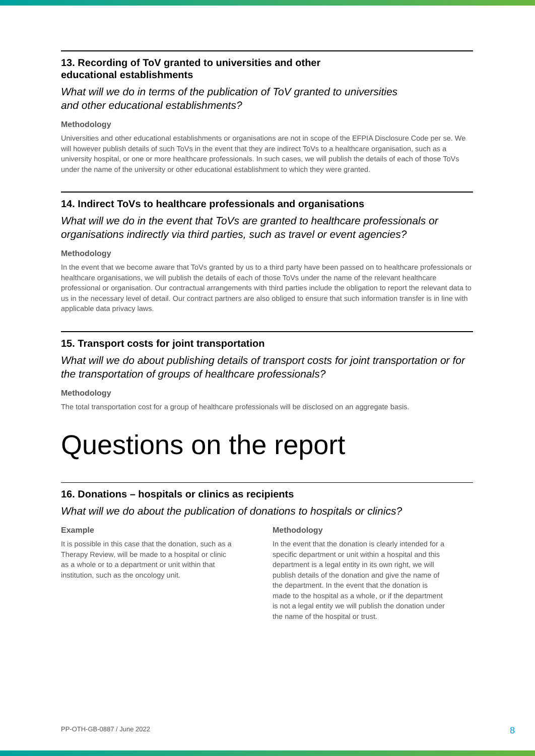13. Recording of ToV granted to universities and other
educational establishments
What will we do in terms of the publication of ToV granted to universities
and other educational establishments?
Methodology
Universities and other educational establishments or organisations are not in scope of the EFPIA Disclosure Code per se. We will however publish details of such ToVs in the event that they are indirect ToVs to a healthcare organisation, such as a university hospital, or one or more healthcare professionals. In such cases, we will publish the details of each of those ToVs under the name of the university or other educational establishment to which they were granted.
14. Indirect ToVs to healthcare professionals and organisations
What will we do in the event that ToVs are granted to healthcare professionals or organisations indirectly via third parties, such as travel or event agencies?
Methodology
In the event that we become aware that ToVs granted by us to a third party have been passed on to healthcare professionals or healthcare organisations, we will publish the details of each of those ToVs under the name of the relevant healthcare professional or organisation. Our contractual arrangements with third parties include the obligation to report the relevant data to us in the necessary level of detail. Our contract partners are also obliged to ensure that such information transfer is in line with applicable data privacy laws.
15. Transport costs for joint transportation
What will we do about publishing details of transport costs for joint transportation or for the transportation of groups of healthcare professionals?
Methodology
The total transportation cost for a group of healthcare professionals will be disclosed on an aggregate basis.
Questions on the report
16. Donations – hospitals or clinics as recipients
What will we do about the publication of donations to hospitals or clinics?
Example
It is possible in this case that the donation, such as a Therapy Review, will be made to a hospital or clinic as a whole or to a department or unit within that institution, such as the oncology unit.
Methodology
In the event that the donation is clearly intended for a specific department or unit within a hospital and this department is a legal entity in its own right, we will publish details of the donation and give the name of the department. In the event that the donation is made to the hospital as a whole, or if the department is not a legal entity we will publish the donation under the name of the hospital or trust.
PP-OTH-GB-0887 / June 2022 8